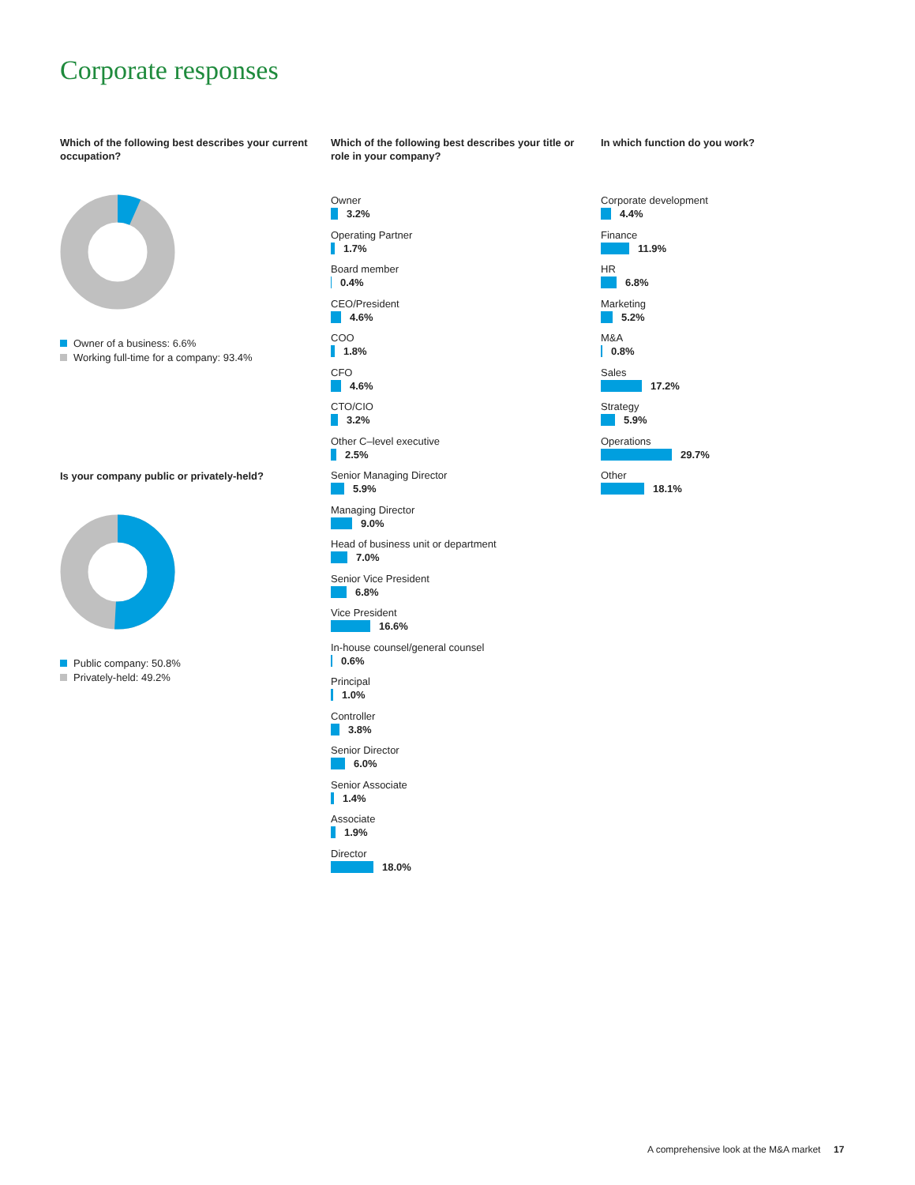Corporate responses
Which of the following best describes your current occupation?
Owner of a business: 6.6%
Working full-time for a company: 93.4%
Is your company public or privately-held?
Public company: 50.8%
Privately-held: 49.2%
Which of the following best describes your title or role in your company?
Owner
3.2%
Operating Partner
1.7%
Board member
0.4%
CEO/President
4.6%
COO
1.8%
CFO
4.6%
CTO/CIO
3.2%
Other C–level executive
2.5%
Senior Managing Director
5.9%
Managing Director
9.0%
Head of business unit or department
7.0%
Senior Vice President
6.8%
Vice President
16.6%
In-house counsel/general counsel
0.6%
Principal
1.0%
Controller
3.8%
Senior Director
6.0%
Senior Associate
1.4%
Associate
1.9%
Director
18.0%
In which function do you work?
Corporate development
4.4%
Finance
11.9%
HR
6.8%
Marketing
5.2%
M&A
0.8%
Sales
17.2%
Strategy
5.9%
Operations
29.7%
Other
18.1%
A comprehensive look at the M&A market 17